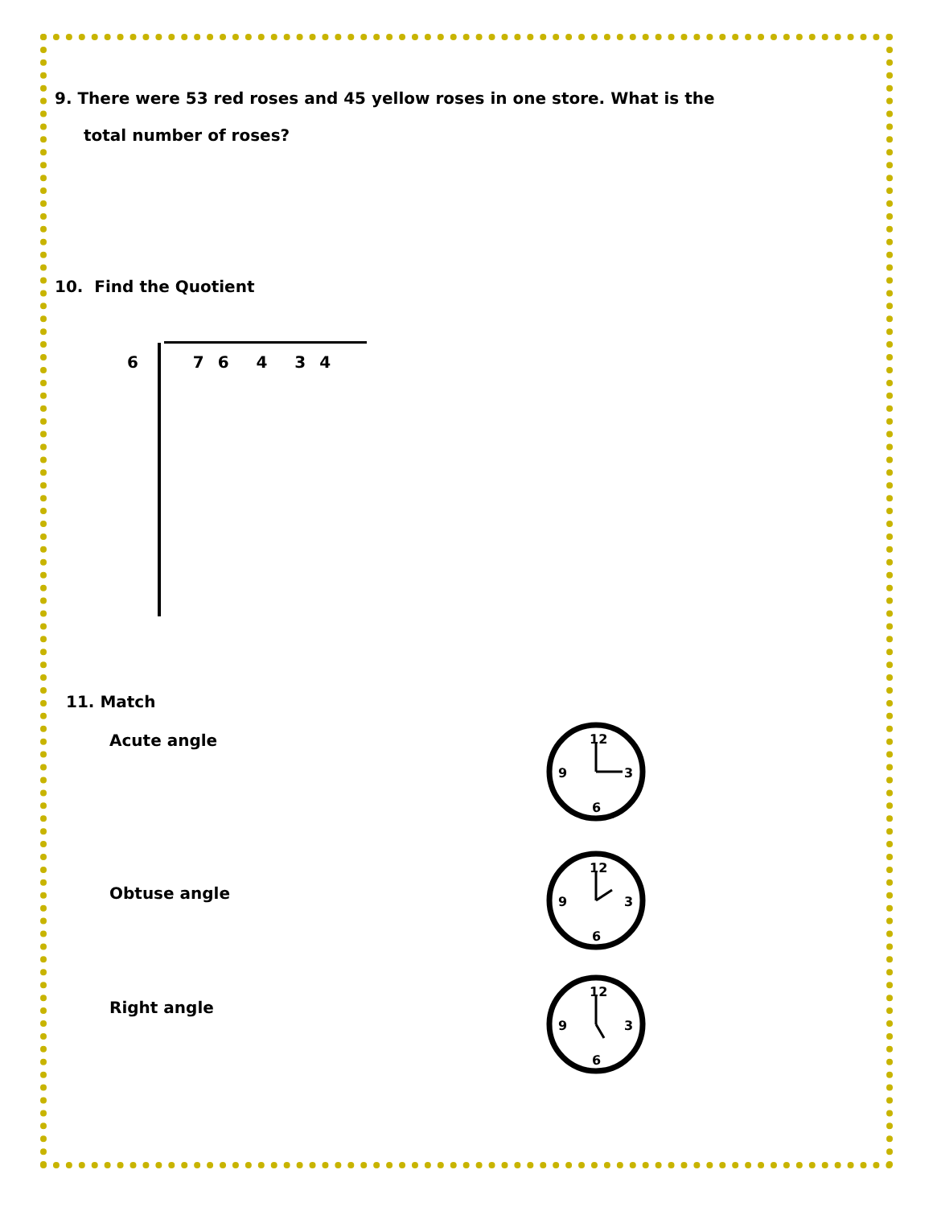9. There were 53 red roses and 45 yellow roses in one store. What is the
total number of roses?
10. Find the Quotient
6 7 6 4 3 4
11. Match
Acute angle
Obtuse angle
Right angle
12
3
6
9
12
3
6
9
12
3
6
9